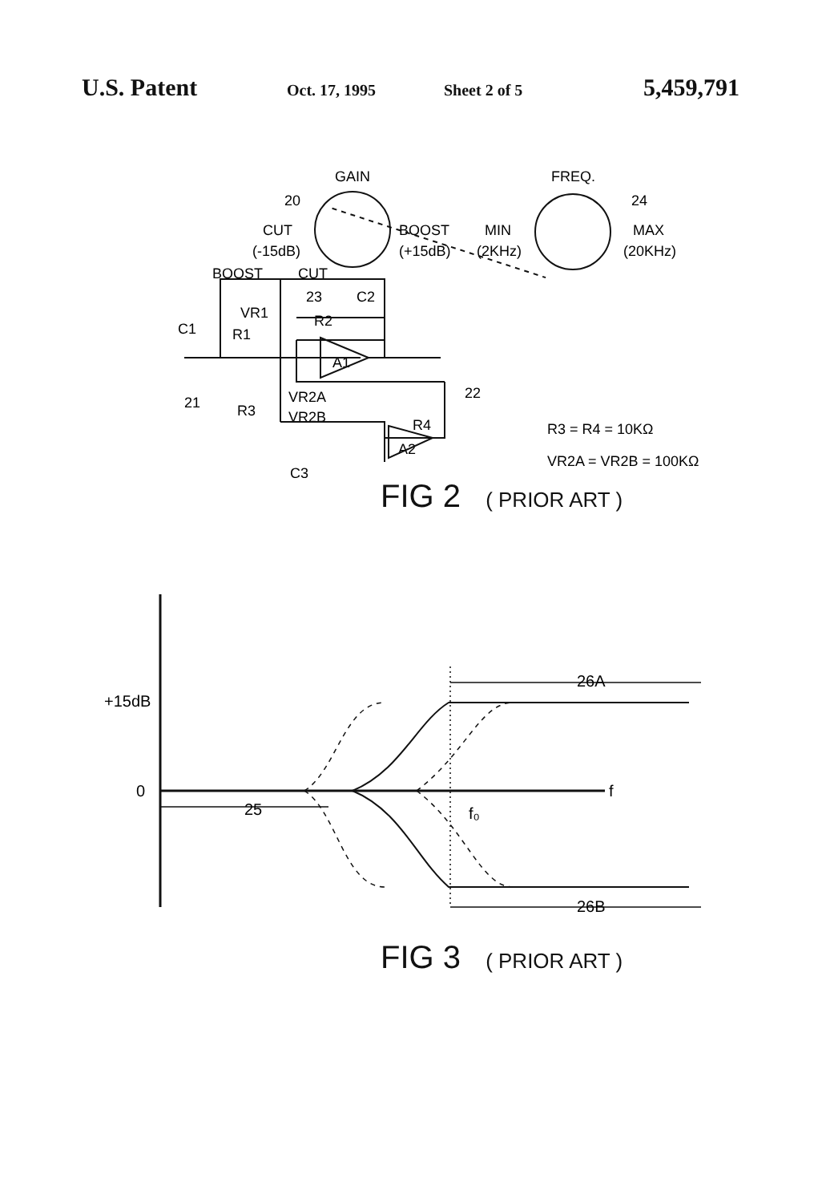U.S. Patent
Oct. 17, 1995 Sheet 2 of 5
5,459,791
GAIN
20
CUT
(-15dB)
BOOST
(+15dB)
FREQ.
24
MIN
(2KHz)
MAX
(20KHz)
BOOST
CUT
23
C2
VR1
R2
C1
R1
A1
22
21
R3
VR2A
VR2B
R4
A2
C3
R3 = R4 = 10KΩ
VR2A = VR2B = 100KΩ
FIG 2 ( PRIOR ART )
+15dB
0
f
f₀
25
26A
26B
FIG 3 ( PRIOR ART )